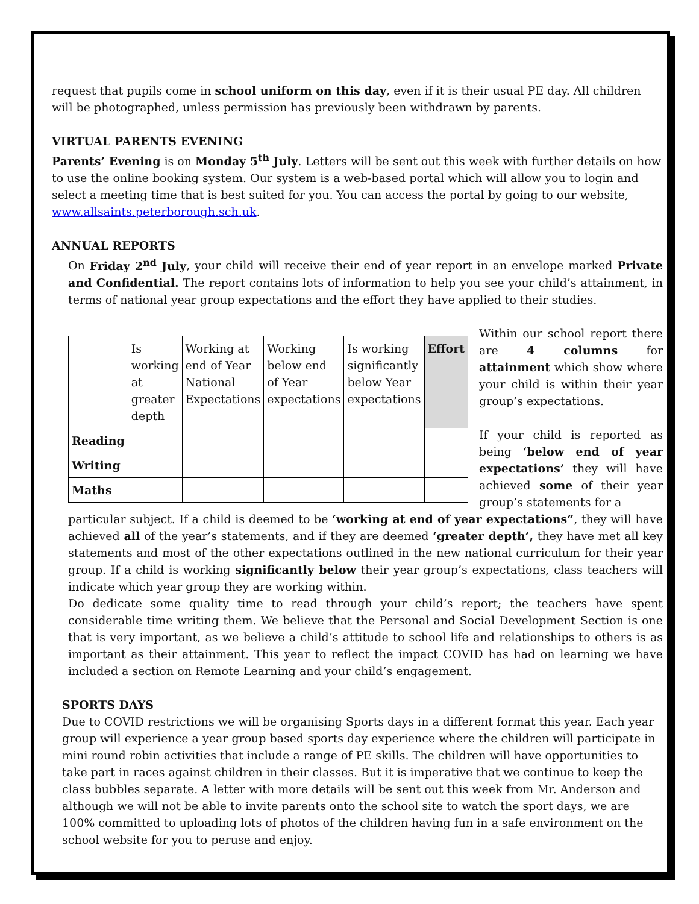request that pupils come in school uniform on this day, even if it is their usual PE day. All children will be photographed, unless permission has previously been withdrawn by parents.
VIRTUAL PARENTS EVENING
Parents’ Evening is on Monday 5<sup>th</sup> July. Letters will be sent out this week with further details on how to use the online booking system. Our system is a web-based portal which will allow you to login and select a meeting time that is best suited for you. You can access the portal by going to our website, www.allsaints.peterborough.sch.uk.
ANNUAL REPORTS
On Friday 2<sup>nd</sup> July, your child will receive their end of year report in an envelope marked Private and Confidential. The report contains lots of information to help you see your child’s attainment, in terms of national year group expectations and the effort they have applied to their studies.
| | Is working at greater depth | Working at end of Year National Expectations | Working below end of Year expectations | Is working significantly below Year expectations | Effort |
| Reading | | | | | |
| Writing | | | | | |
| Maths | | | | | |
Within our school report there are 4 columns for attainment which show where your child is within their year group’s expectations.
If your child is reported as being ‘below end of year expectations’ they will have achieved some of their year group’s statements for a
particular subject. If a child is deemed to be ‘working at end of year expectations”, they will have achieved all of the year’s statements, and if they are deemed ‘greater depth’, they have met all key statements and most of the other expectations outlined in the new national curriculum for their year group. If a child is working significantly below their year group’s expectations, class teachers will indicate which year group they are working within.
Do dedicate some quality time to read through your child’s report; the teachers have spent considerable time writing them. We believe that the Personal and Social Development Section is one that is very important, as we believe a child’s attitude to school life and relationships to others is as important as their attainment. This year to reflect the impact COVID has had on learning we have included a section on Remote Learning and your child’s engagement.
SPORTS DAYS
Due to COVID restrictions we will be organising Sports days in a different format this year. Each year group will experience a year group based sports day experience where the children will participate in mini round robin activities that include a range of PE skills. The children will have opportunities to take part in races against children in their classes. But it is imperative that we continue to keep the class bubbles separate. A letter with more details will be sent out this week from Mr. Anderson and although we will not be able to invite parents onto the school site to watch the sport days, we are 100% committed to uploading lots of photos of the children having fun in a safe environment on the school website for you to peruse and enjoy.